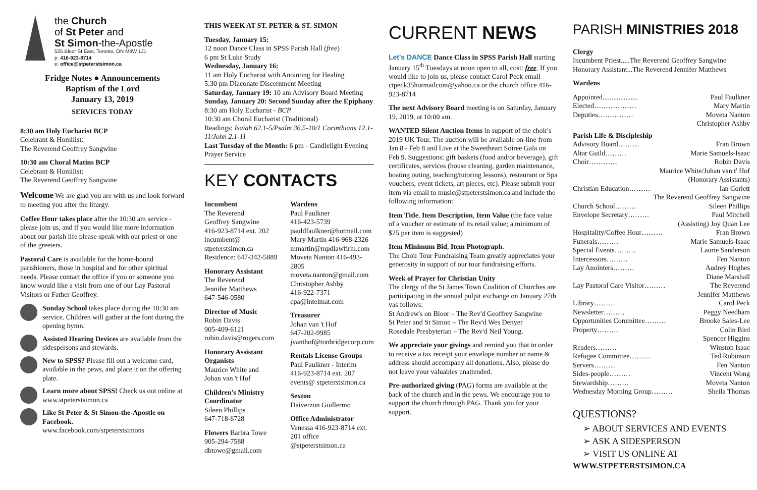the Church
of St Peter and
St Simon-the-Apostle
525 Bloor St East, Toronto, ON M4W 1J1
p: 416-923-8714
e: office@stpeterstsimon.ca
Fridge Notes ● Announcements
Baptism of the Lord
January 13, 2019
SERVICES TODAY
8:30 am Holy Eucharist BCP
Celebrant & Homilist:
The Reverend Geoffrey Sangwine
10:30 am Choral Matins BCP
Celebrant & Homilist:
The Reverend Geoffrey Sangwine
Welcome We are glad you are with us and look forward to meeting you after the liturgy.
Coffee Hour takes place after the 10:30 am service - please join us, and if you would like more information about our parish life please speak with our priest or one of the greeters.
Pastoral Care is available for the home-bound parishioners, those in hospital and for other spiritual needs. Please contact the office if you or someone you know would like a visit from one of our Lay Pastoral Visitors or Father Geoffrey.
Sunday School takes place during the 10:30 am service. Children will gather at the font during the opening hymn.
Assisted Hearing Devices are available from the sidespersons and stewards.
New to SPSS? Please fill out a welcome card, available in the pews, and place it on the offering plate.
Learn more about SPSS! Check us out online at www.stpeterstsimon.ca
Like St Peter & St Simon-the-Apostle on Facebook.
www.facebook.com/stpeterstsimons
THIS WEEK AT ST. PETER & ST. SIMON
Tuesday, January 15:
12 noon Dance Class in SPSS Parish Hall (free)
6 pm St Luke Study
Wednesday, January 16:
11 am Holy Eucharist with Anointing for Healing
5:30 pm Diaconate Discernment Meeting
Saturday, January 19: 10 am Advisory Board Meeting
Sunday, January 20: Second Sunday after the Epiphany
8:30 am Holy Eucharist - BCP
10:30 am Choral Eucharist (Traditional)
Readings: Isaiah 62.1-5/Psalm 36.5-10/1 Corinthians 12.1-11/John 2.1-11
Last Tuesday of the Month: 6 pm - Candlelight Evening Prayer Service
KEY CONTACTS
Incumbent
The Reverend
Geoffrey Sangwine
416-923-8714 ext. 202
incumbent@
stpeterstsimon.ca
Residence: 647-342-5889
Honorary Assistant
The Reverend
Jennifer Matthews
647-546-0580
Director of Music
Robin Davis
905-409-6121
robin.davis@rogers.com
Honorary Assistant Organists
Maurice White and
Johan van 't Hof
Children's Ministry Coordinator
Sileen Phillips
647-718-6728
Flowers Barbra Towe
905-294-7588
dbtowe@gmail.com
Wardens
Paul Faulkner
416-423-5739
pauldfaulkner@hotmail.com
Mary Martin 416-968-2326
mmartin@mpdlawfirm.com
Moveta Nanton 416-493-2805
moveta.nanton@gmail.com
Christopher Ashby
416-922-7371
cpa@intelmat.com
Treasurer
Johan van 't Hof
647-202-9985
jvanthof@tonbridgecorp.com
Rentals License Groups
Paul Faulkner - Interim
416-923-8714 ext. 207
events@ stpeterstsimon.ca
Sexton
Daiverzon Guillermo
Office Administrator
Vanessa 416-923-8714 ext. 201 office @stpeterstsimon.ca
CURRENT NEWS
Let's DANCE Dance Class in SPSS Parish Hall starting January 15<sup>th</sup> Tuesdays at noon open to all, cost: free. If you would like to join us, please contact Carol Peck email ctpeck35hotmailcom@yahoo.ca or the church office 416-923-8714
The next Advisory Board meeting is on Saturday, January 19, 2019, at 10:00 am.
WANTED Silent Auction Items in support of the choir's 2019 UK Tour. The auction will be available on-line from Jan 8 - Feb 8 and Live at the Sweetheart Soiree Gala on Feb 9. Suggestions: gift baskets (food and/or beverage), gift certificates, services (house cleaning, garden maintenance, boating outing, teaching/tutoring lessons), restaurant or Spa vouchers, event tickets, art pieces, etc). Please submit your item via email to music@stpeterstsimon.ca and include the following information:
Item Title, Item Description, Item Value (the face value of a voucher or estimate of its retail value; a minimum of $25 per item is suggested)
Item Minimum Bid, Item Photograph.
The Choir Tour Fundraising Team greatly appreciates your generosity in support of our tour fundraising efforts.
Week of Prayer for Christian Unity
The clergy of the St James Town Coalition of Churches are participating in the annual pulpit exchange on January 27th vas follows:
St Andrew's on Bloor – The Rev'd Geoffrey Sangwine
St Peter and St Simon – The Rev'd Wes Denyer
Rosedale Presbyterian – The Rev'd Neil Young.
We appreciate your givings and remind you that in order to receive a tax receipt your envelope number or name & address should accompany all donations. Also, please do not leave your valuables unattended.
Pre-authorized giving (PAG) forms are available at the back of the church and in the pews. We encourage you to support the church through PAG. Thank you for your support.
PARISH MINISTRIES 2018
Clergy
Incumbent Priest.....The Reverend Geoffrey Sangwine
Honorary Assistant...The Reverend Jennifer Matthews
Wardens
Appointed.................... Paul Faulkner
Elected……………… Mary Martin
Deputies…………… Moveta Nanton
Christopher Ashby
Parish Life & Discipleship
Advisory Board……… Fran Brown
Altar Guild……… Marie Samuels-Isaac
Choir………… Robin Davis
Maurice White/Johan van t' Hof
(Honorary Assistants)
Christian Education……… Ian Corlett
The Reverend Geoffrey Sangwine
Church School……… Sileen Phillips
Envelope Secretary……… Paul Mitchell
(Assisting) Joy Quan Lee
Hospitality/Coffee Hour……… Fran Brown
Funerals……… Marie Samuels-Isaac
Special Events……… Laurie Sanderson
Intercessors……… Fen Nanton
Lay Anointers……… Audrey Hughes
Diane Marshall
Lay Pastoral Care Visitor……… The Reverend
Jennifer Matthews
Library……… Carol Peck
Newsletter……… Peggy Needham
Opportunities Committee……… Brooke Sales-Lee
Property……… Colin Bird
Spencer Higgins
Readers……… Winston Isaac
Refugee Committee……… Ted Robinson
Servers……… Fen Nanton
Sides-people……… Vincent Wong
Stewardship……… Moveta Nanton
Wednesday Morning Group……… Sheila Thomas
QUESTIONS?
➢ ABOUT SERVICES AND EVENTS
➢ ASK A SIDESPERSON
➢ VISIT US ONLINE AT
WWW.STPETERSTSIMON.CA